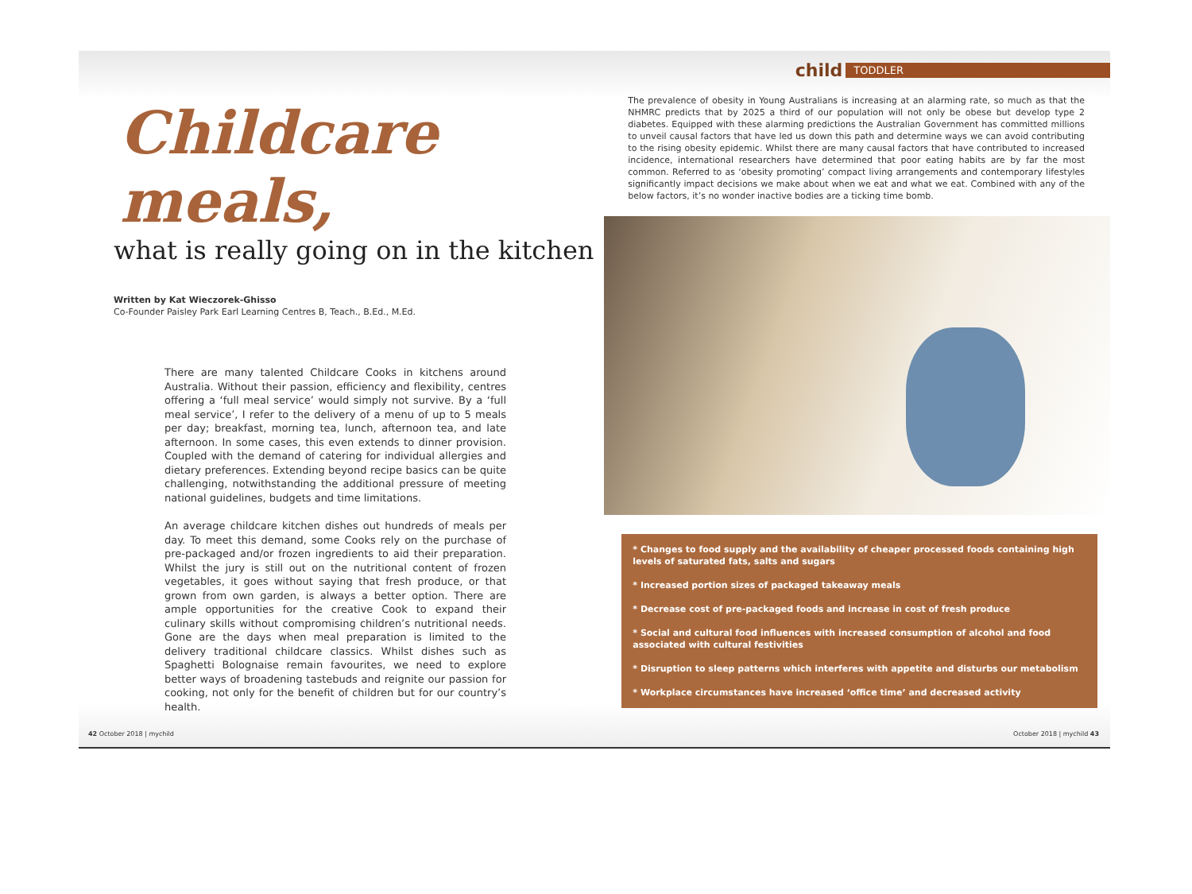Childcare meals,
what is really going on in the kitchen
Written by Kat Wieczorek-Ghisso
Co-Founder Paisley Park Earl Learning Centres B, Teach., B.Ed., M.Ed.
There are many talented Childcare Cooks in kitchens around Australia. Without their passion, efficiency and flexibility, centres offering a ‘full meal service’ would simply not survive. By a ‘full meal service’, I refer to the delivery of a menu of up to 5 meals per day; breakfast, morning tea, lunch, afternoon tea, and late afternoon. In some cases, this even extends to dinner provision. Coupled with the demand of catering for individual allergies and dietary preferences. Extending beyond recipe basics can be quite challenging, notwithstanding the additional pressure of meeting national guidelines, budgets and time limitations.
An average childcare kitchen dishes out hundreds of meals per day. To meet this demand, some Cooks rely on the purchase of pre-packaged and/or frozen ingredients to aid their preparation. Whilst the jury is still out on the nutritional content of frozen vegetables, it goes without saying that fresh produce, or that grown from own garden, is always a better option. There are ample opportunities for the creative Cook to expand their culinary skills without compromising children’s nutritional needs. Gone are the days when meal preparation is limited to the delivery traditional childcare classics. Whilst dishes such as Spaghetti Bolognaise remain favourites, we need to explore better ways of broadening tastebuds and reignite our passion for cooking, not only for the benefit of children but for our country’s health.
child TODDLER
The prevalence of obesity in Young Australians is increasing at an alarming rate, so much as that the NHMRC predicts that by 2025 a third of our population will not only be obese but develop type 2 diabetes. Equipped with these alarming predictions the Australian Government has committed millions to unveil causal factors that have led us down this path and determine ways we can avoid contributing to the rising obesity epidemic. Whilst there are many causal factors that have contributed to increased incidence, international researchers have determined that poor eating habits are by far the most common. Referred to as ‘obesity promoting’ compact living arrangements and contemporary lifestyles significantly impact decisions we make about when we eat and what we eat. Combined with any of the below factors, it’s no wonder inactive bodies are a ticking time bomb.
* Changes to food supply and the availability of cheaper processed foods containing high levels of saturated fats, salts and sugars
* Increased portion sizes of packaged takeaway meals
* Decrease cost of pre-packaged foods and increase in cost of fresh produce
* Social and cultural food influences with increased consumption of alcohol and food associated with cultural festivities
* Disruption to sleep patterns which interferes with appetite and disturbs our metabolism
* Workplace circumstances have increased ‘office time’ and decreased activity
42 October 2018 | mychild October 2018 | mychild 43